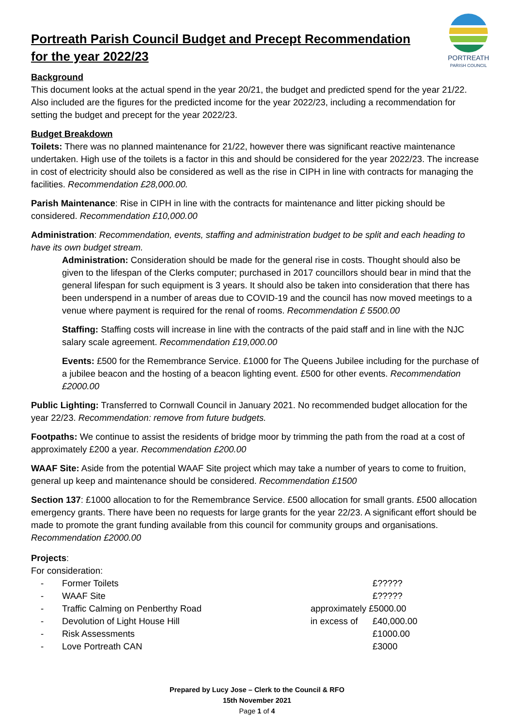PORTREATH
PARISH COUNCIL
Portreath Parish Council Budget and Precept Recommendation for the year 2022/23
Background
This document looks at the actual spend in the year 20/21, the budget and predicted spend for the year 21/22. Also included are the figures for the predicted income for the year 2022/23, including a recommendation for setting the budget and precept for the year 2022/23.
Budget Breakdown
Toilets: There was no planned maintenance for 21/22, however there was significant reactive maintenance undertaken. High use of the toilets is a factor in this and should be considered for the year 2022/23. The increase in cost of electricity should also be considered as well as the rise in CIPH in line with contracts for managing the facilities. Recommendation £28,000.00.
Parish Maintenance: Rise in CIPH in line with the contracts for maintenance and litter picking should be considered. Recommendation £10,000.00
Administration: Recommendation, events, staffing and administration budget to be split and each heading to have its own budget stream.
Administration: Consideration should be made for the general rise in costs. Thought should also be given to the lifespan of the Clerks computer; purchased in 2017 councillors should bear in mind that the general lifespan for such equipment is 3 years. It should also be taken into consideration that there has been underspend in a number of areas due to COVID-19 and the council has now moved meetings to a venue where payment is required for the renal of rooms. Recommendation £ 5500.00
Staffing: Staffing costs will increase in line with the contracts of the paid staff and in line with the NJC salary scale agreement. Recommendation £19,000.00
Events: £500 for the Remembrance Service. £1000 for The Queens Jubilee including for the purchase of a jubilee beacon and the hosting of a beacon lighting event. £500 for other events. Recommendation £2000.00
Public Lighting: Transferred to Cornwall Council in January 2021. No recommended budget allocation for the year 22/23. Recommendation: remove from future budgets.
Footpaths: We continue to assist the residents of bridge moor by trimming the path from the road at a cost of approximately £200 a year. Recommendation £200.00
WAAF Site: Aside from the potential WAAF Site project which may take a number of years to come to fruition, general up keep and maintenance should be considered. Recommendation £1500
Section 137: £1000 allocation to for the Remembrance Service. £500 allocation for small grants. £500 allocation emergency grants. There have been no requests for large grants for the year 22/23. A significant effort should be made to promote the grant funding available from this council for community groups and organisations. Recommendation £2000.00
Projects:
For consideration:
- Former Toilets £?????
- WAAF Site £?????
- Traffic Calming on Penberthy Road approximately £5000.00
- Devolution of Light House Hill in excess of £40,000.00
- Risk Assessments £1000.00
- Love Portreath CAN £3000
Prepared by Lucy Jose – Clerk to the Council & RFO
15th November 2021
Page 1 of 4